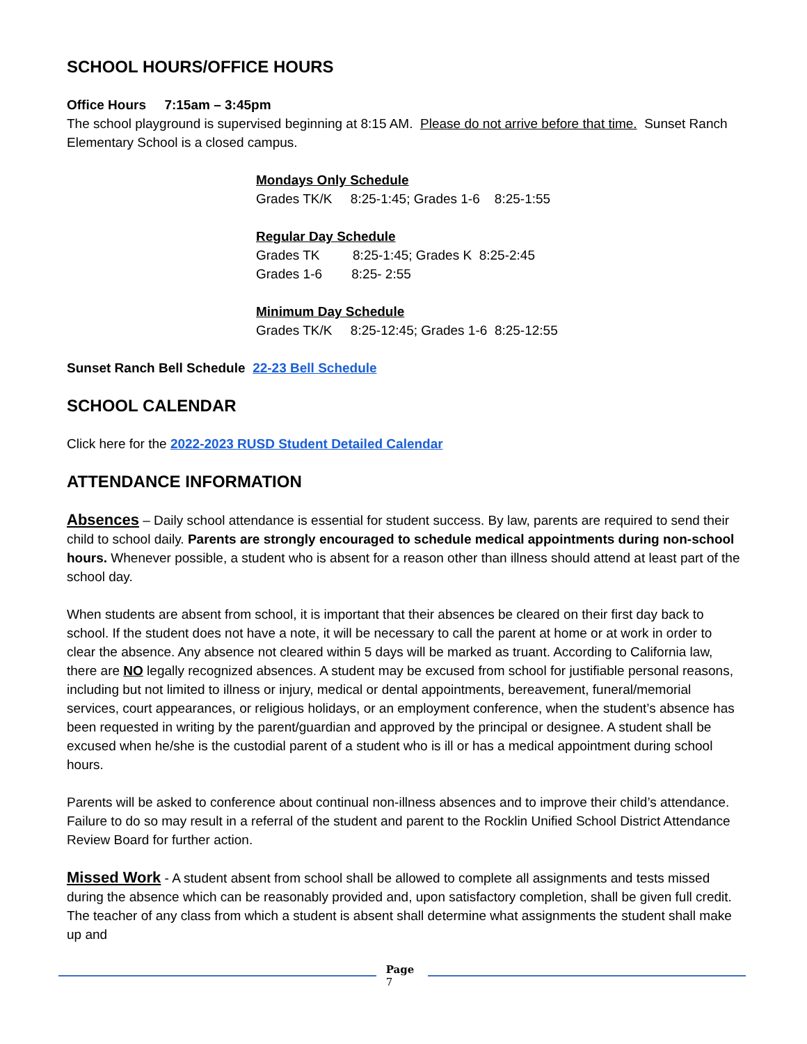SCHOOL HOURS/OFFICE HOURS
Office Hours 7:15am – 3:45pm
The school playground is supervised beginning at 8:15 AM. Please do not arrive before that time. Sunset Ranch Elementary School is a closed campus.
Mondays Only Schedule
Grades TK/K 8:25-1:45; Grades 1-6 8:25-1:55
Regular Day Schedule
Grades TK 8:25-1:45; Grades K 8:25-2:45
Grades 1-6 8:25- 2:55
Minimum Day Schedule
Grades TK/K 8:25-12:45; Grades 1-6 8:25-12:55
Sunset Ranch Bell Schedule 22-23 Bell Schedule
SCHOOL CALENDAR
Click here for the 2022-2023 RUSD Student Detailed Calendar
ATTENDANCE INFORMATION
Absences – Daily school attendance is essential for student success. By law, parents are required to send their child to school daily. Parents are strongly encouraged to schedule medical appointments during non-school hours. Whenever possible, a student who is absent for a reason other than illness should attend at least part of the school day.
When students are absent from school, it is important that their absences be cleared on their first day back to school. If the student does not have a note, it will be necessary to call the parent at home or at work in order to clear the absence. Any absence not cleared within 5 days will be marked as truant. According to California law, there are NO legally recognized absences. A student may be excused from school for justifiable personal reasons, including but not limited to illness or injury, medical or dental appointments, bereavement, funeral/memorial services, court appearances, or religious holidays, or an employment conference, when the student’s absence has been requested in writing by the parent/guardian and approved by the principal or designee. A student shall be excused when he/she is the custodial parent of a student who is ill or has a medical appointment during school hours.
Parents will be asked to conference about continual non-illness absences and to improve their child’s attendance. Failure to do so may result in a referral of the student and parent to the Rocklin Unified School District Attendance Review Board for further action.
Missed Work - A student absent from school shall be allowed to complete all assignments and tests missed during the absence which can be reasonably provided and, upon satisfactory completion, shall be given full credit. The teacher of any class from which a student is absent shall determine what assignments the student shall make up and
Page
7